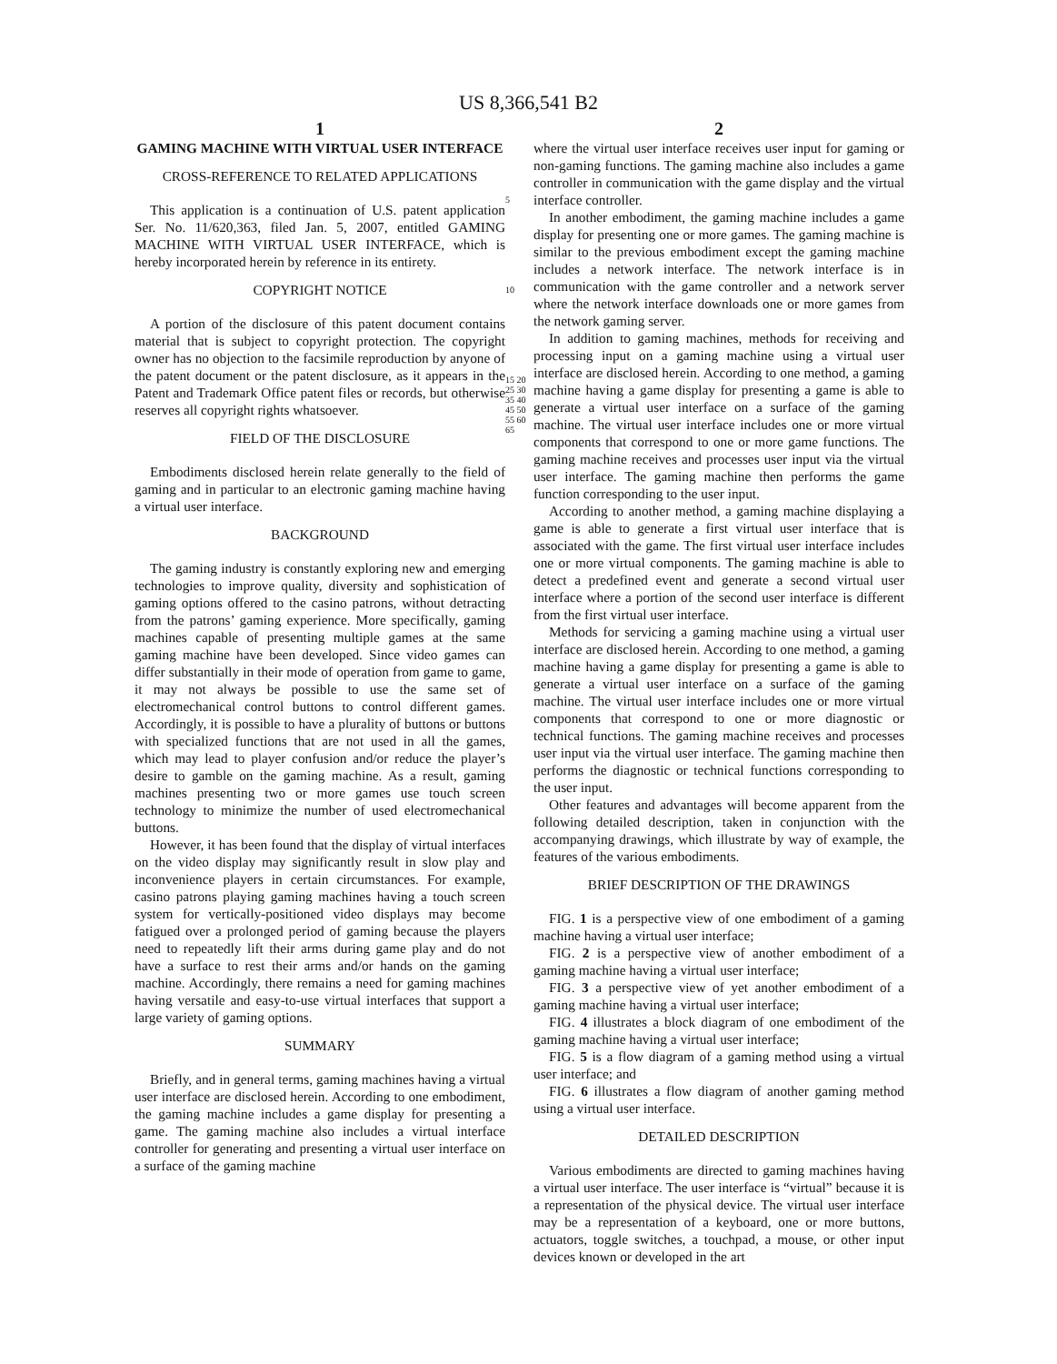US 8,366,541 B2
1
GAMING MACHINE WITH VIRTUAL USER INTERFACE
CROSS-REFERENCE TO RELATED APPLICATIONS
This application is a continuation of U.S. patent application Ser. No. 11/620,363, filed Jan. 5, 2007, entitled GAMING MACHINE WITH VIRTUAL USER INTERFACE, which is hereby incorporated herein by reference in its entirety.
COPYRIGHT NOTICE
A portion of the disclosure of this patent document contains material that is subject to copyright protection. The copyright owner has no objection to the facsimile reproduction by anyone of the patent document or the patent disclosure, as it appears in the Patent and Trademark Office patent files or records, but otherwise reserves all copyright rights whatsoever.
FIELD OF THE DISCLOSURE
Embodiments disclosed herein relate generally to the field of gaming and in particular to an electronic gaming machine having a virtual user interface.
BACKGROUND
The gaming industry is constantly exploring new and emerging technologies to improve quality, diversity and sophistication of gaming options offered to the casino patrons, without detracting from the patrons’ gaming experience. More specifically, gaming machines capable of presenting multiple games at the same gaming machine have been developed. Since video games can differ substantially in their mode of operation from game to game, it may not always be possible to use the same set of electromechanical control buttons to control different games. Accordingly, it is possible to have a plurality of buttons or buttons with specialized functions that are not used in all the games, which may lead to player confusion and/or reduce the player’s desire to gamble on the gaming machine. As a result, gaming machines presenting two or more games use touch screen technology to minimize the number of used electromechanical buttons.
However, it has been found that the display of virtual interfaces on the video display may significantly result in slow play and inconvenience players in certain circumstances. For example, casino patrons playing gaming machines having a touch screen system for vertically-positioned video displays may become fatigued over a prolonged period of gaming because the players need to repeatedly lift their arms during game play and do not have a surface to rest their arms and/or hands on the gaming machine. Accordingly, there remains a need for gaming machines having versatile and easy-to-use virtual interfaces that support a large variety of gaming options.
SUMMARY
Briefly, and in general terms, gaming machines having a virtual user interface are disclosed herein. According to one embodiment, the gaming machine includes a game display for presenting a game. The gaming machine also includes a virtual interface controller for generating and presenting a virtual user interface on a surface of the gaming machine
5
10
15 20 25 30 35 40 45 50 55 60 65
2
where the virtual user interface receives user input for gaming or non-gaming functions. The gaming machine also includes a game controller in communication with the game display and the virtual interface controller.
In another embodiment, the gaming machine includes a game display for presenting one or more games. The gaming machine is similar to the previous embodiment except the gaming machine includes a network interface. The network interface is in communication with the game controller and a network server where the network interface downloads one or more games from the network gaming server.
In addition to gaming machines, methods for receiving and processing input on a gaming machine using a virtual user interface are disclosed herein. According to one method, a gaming machine having a game display for presenting a game is able to generate a virtual user interface on a surface of the gaming machine. The virtual user interface includes one or more virtual components that correspond to one or more game functions. The gaming machine receives and processes user input via the virtual user interface. The gaming machine then performs the game function corresponding to the user input.
According to another method, a gaming machine displaying a game is able to generate a first virtual user interface that is associated with the game. The first virtual user interface includes one or more virtual components. The gaming machine is able to detect a predefined event and generate a second virtual user interface where a portion of the second user interface is different from the first virtual user interface.
Methods for servicing a gaming machine using a virtual user interface are disclosed herein. According to one method, a gaming machine having a game display for presenting a game is able to generate a virtual user interface on a surface of the gaming machine. The virtual user interface includes one or more virtual components that correspond to one or more diagnostic or technical functions. The gaming machine receives and processes user input via the virtual user interface. The gaming machine then performs the diagnostic or technical functions corresponding to the user input.
Other features and advantages will become apparent from the following detailed description, taken in conjunction with the accompanying drawings, which illustrate by way of example, the features of the various embodiments.
BRIEF DESCRIPTION OF THE DRAWINGS
FIG. 1 is a perspective view of one embodiment of a gaming machine having a virtual user interface;
FIG. 2 is a perspective view of another embodiment of a gaming machine having a virtual user interface;
FIG. 3 a perspective view of yet another embodiment of a gaming machine having a virtual user interface;
FIG. 4 illustrates a block diagram of one embodiment of the gaming machine having a virtual user interface;
FIG. 5 is a flow diagram of a gaming method using a virtual user interface; and
FIG. 6 illustrates a flow diagram of another gaming method using a virtual user interface.
DETAILED DESCRIPTION
Various embodiments are directed to gaming machines having a virtual user interface. The user interface is “virtual” because it is a representation of the physical device. The virtual user interface may be a representation of a keyboard, one or more buttons, actuators, toggle switches, a touchpad, a mouse, or other input devices known or developed in the art